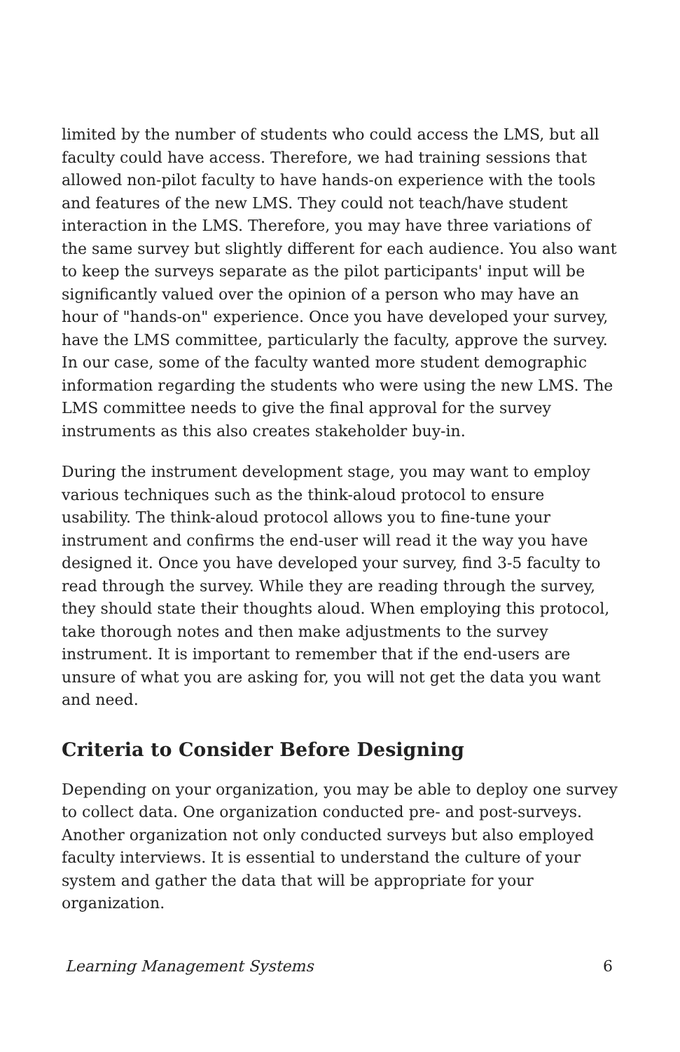limited by the number of students who could access the LMS, but all faculty could have access. Therefore, we had training sessions that allowed non-pilot faculty to have hands-on experience with the tools and features of the new LMS. They could not teach/have student interaction in the LMS. Therefore, you may have three variations of the same survey but slightly different for each audience. You also want to keep the surveys separate as the pilot participants' input will be significantly valued over the opinion of a person who may have an hour of "hands-on" experience. Once you have developed your survey, have the LMS committee, particularly the faculty, approve the survey. In our case, some of the faculty wanted more student demographic information regarding the students who were using the new LMS. The LMS committee needs to give the final approval for the survey instruments as this also creates stakeholder buy-in.
During the instrument development stage, you may want to employ various techniques such as the think-aloud protocol to ensure usability. The think-aloud protocol allows you to fine-tune your instrument and confirms the end-user will read it the way you have designed it. Once you have developed your survey, find 3-5 faculty to read through the survey. While they are reading through the survey, they should state their thoughts aloud. When employing this protocol, take thorough notes and then make adjustments to the survey instrument. It is important to remember that if the end-users are unsure of what you are asking for, you will not get the data you want and need.
Criteria to Consider Before Designing
Depending on your organization, you may be able to deploy one survey to collect data. One organization conducted pre- and post-surveys. Another organization not only conducted surveys but also employed faculty interviews. It is essential to understand the culture of your system and gather the data that will be appropriate for your organization.
Learning Management Systems 6